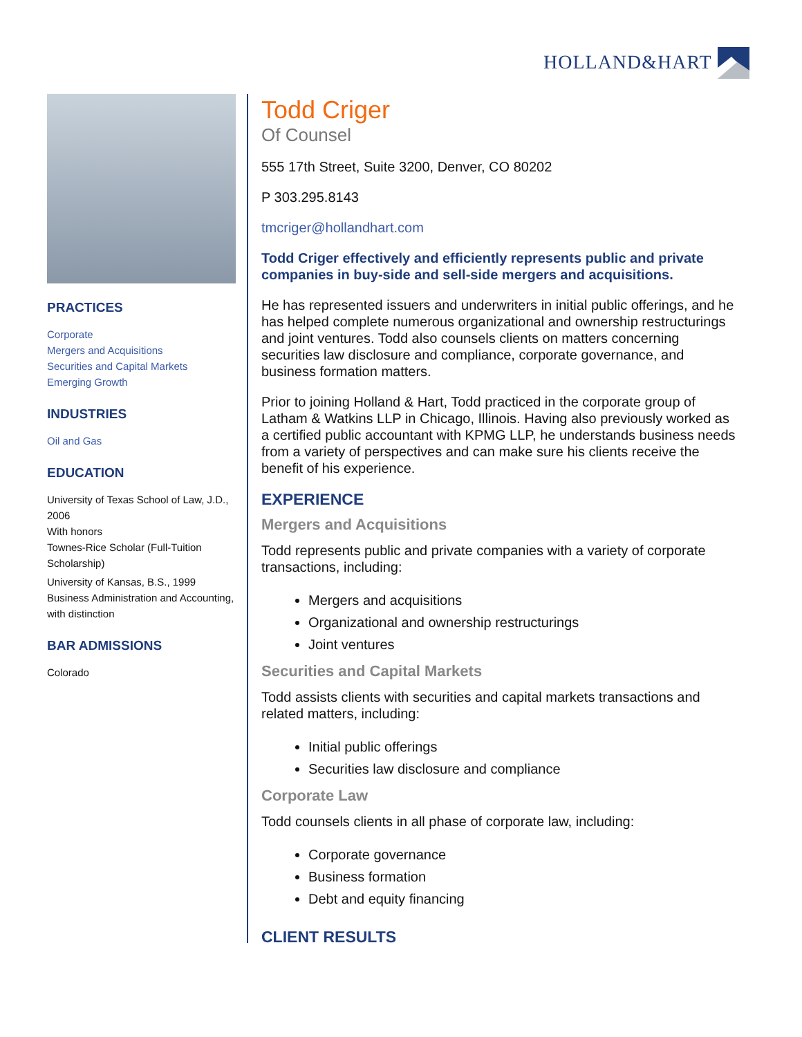HOLLAND&HART
PRACTICES
Corporate
Mergers and Acquisitions
Securities and Capital Markets
Emerging Growth
INDUSTRIES
Oil and Gas
EDUCATION
University of Texas School of Law, J.D., 2006
With honors
Townes-Rice Scholar (Full-Tuition Scholarship)
University of Kansas, B.S., 1999
Business Administration and Accounting, with distinction
BAR ADMISSIONS
Colorado
Todd Criger
Of Counsel
555 17th Street, Suite 3200, Denver, CO 80202
P 303.295.8143
tmcriger@hollandhart.com
Todd Criger effectively and efficiently represents public and private companies in buy-side and sell-side mergers and acquisitions.
He has represented issuers and underwriters in initial public offerings, and he has helped complete numerous organizational and ownership restructurings and joint ventures. Todd also counsels clients on matters concerning securities law disclosure and compliance, corporate governance, and business formation matters.
Prior to joining Holland & Hart, Todd practiced in the corporate group of Latham & Watkins LLP in Chicago, Illinois. Having also previously worked as a certified public accountant with KPMG LLP, he understands business needs from a variety of perspectives and can make sure his clients receive the benefit of his experience.
EXPERIENCE
Mergers and Acquisitions
Todd represents public and private companies with a variety of corporate transactions, including:
Mergers and acquisitions
Organizational and ownership restructurings
Joint ventures
Securities and Capital Markets
Todd assists clients with securities and capital markets transactions and related matters, including:
Initial public offerings
Securities law disclosure and compliance
Corporate Law
Todd counsels clients in all phase of corporate law, including:
Corporate governance
Business formation
Debt and equity financing
CLIENT RESULTS